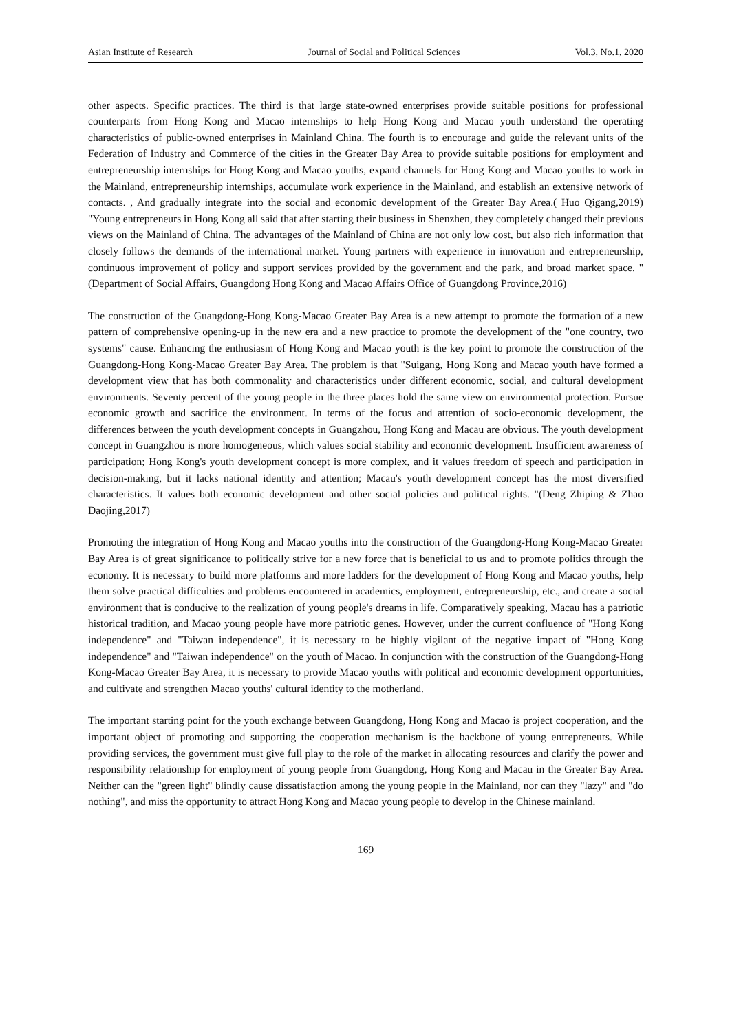Asian Institute of Research Journal of Social and Political Sciences Vol.3, No.1, 2020
other aspects. Specific practices. The third is that large state-owned enterprises provide suitable positions for professional counterparts from Hong Kong and Macao internships to help Hong Kong and Macao youth understand the operating characteristics of public-owned enterprises in Mainland China. The fourth is to encourage and guide the relevant units of the Federation of Industry and Commerce of the cities in the Greater Bay Area to provide suitable positions for employment and entrepreneurship internships for Hong Kong and Macao youths, expand channels for Hong Kong and Macao youths to work in the Mainland, entrepreneurship internships, accumulate work experience in the Mainland, and establish an extensive network of contacts. , And gradually integrate into the social and economic development of the Greater Bay Area.( Huo Qigang,2019) "Young entrepreneurs in Hong Kong all said that after starting their business in Shenzhen, they completely changed their previous views on the Mainland of China. The advantages of the Mainland of China are not only low cost, but also rich information that closely follows the demands of the international market. Young partners with experience in innovation and entrepreneurship, continuous improvement of policy and support services provided by the government and the park, and broad market space. "(Department of Social Affairs, Guangdong Hong Kong and Macao Affairs Office of Guangdong Province,2016)
The construction of the Guangdong-Hong Kong-Macao Greater Bay Area is a new attempt to promote the formation of a new pattern of comprehensive opening-up in the new era and a new practice to promote the development of the "one country, two systems" cause. Enhancing the enthusiasm of Hong Kong and Macao youth is the key point to promote the construction of the Guangdong-Hong Kong-Macao Greater Bay Area. The problem is that "Suigang, Hong Kong and Macao youth have formed a development view that has both commonality and characteristics under different economic, social, and cultural development environments. Seventy percent of the young people in the three places hold the same view on environmental protection. Pursue economic growth and sacrifice the environment. In terms of the focus and attention of socio-economic development, the differences between the youth development concepts in Guangzhou, Hong Kong and Macau are obvious. The youth development concept in Guangzhou is more homogeneous, which values social stability and economic development. Insufficient awareness of participation; Hong Kong's youth development concept is more complex, and it values freedom of speech and participation in decision-making, but it lacks national identity and attention; Macau's youth development concept has the most diversified characteristics. It values both economic development and other social policies and political rights. "(Deng Zhiping & Zhao Daojing,2017)
Promoting the integration of Hong Kong and Macao youths into the construction of the Guangdong-Hong Kong-Macao Greater Bay Area is of great significance to politically strive for a new force that is beneficial to us and to promote politics through the economy. It is necessary to build more platforms and more ladders for the development of Hong Kong and Macao youths, help them solve practical difficulties and problems encountered in academics, employment, entrepreneurship, etc., and create a social environment that is conducive to the realization of young people's dreams in life. Comparatively speaking, Macau has a patriotic historical tradition, and Macao young people have more patriotic genes. However, under the current confluence of "Hong Kong independence" and "Taiwan independence", it is necessary to be highly vigilant of the negative impact of "Hong Kong independence" and "Taiwan independence" on the youth of Macao. In conjunction with the construction of the Guangdong-Hong Kong-Macao Greater Bay Area, it is necessary to provide Macao youths with political and economic development opportunities, and cultivate and strengthen Macao youths' cultural identity to the motherland.
The important starting point for the youth exchange between Guangdong, Hong Kong and Macao is project cooperation, and the important object of promoting and supporting the cooperation mechanism is the backbone of young entrepreneurs. While providing services, the government must give full play to the role of the market in allocating resources and clarify the power and responsibility relationship for employment of young people from Guangdong, Hong Kong and Macau in the Greater Bay Area. Neither can the "green light" blindly cause dissatisfaction among the young people in the Mainland, nor can they "lazy" and "do nothing", and miss the opportunity to attract Hong Kong and Macao young people to develop in the Chinese mainland.
169